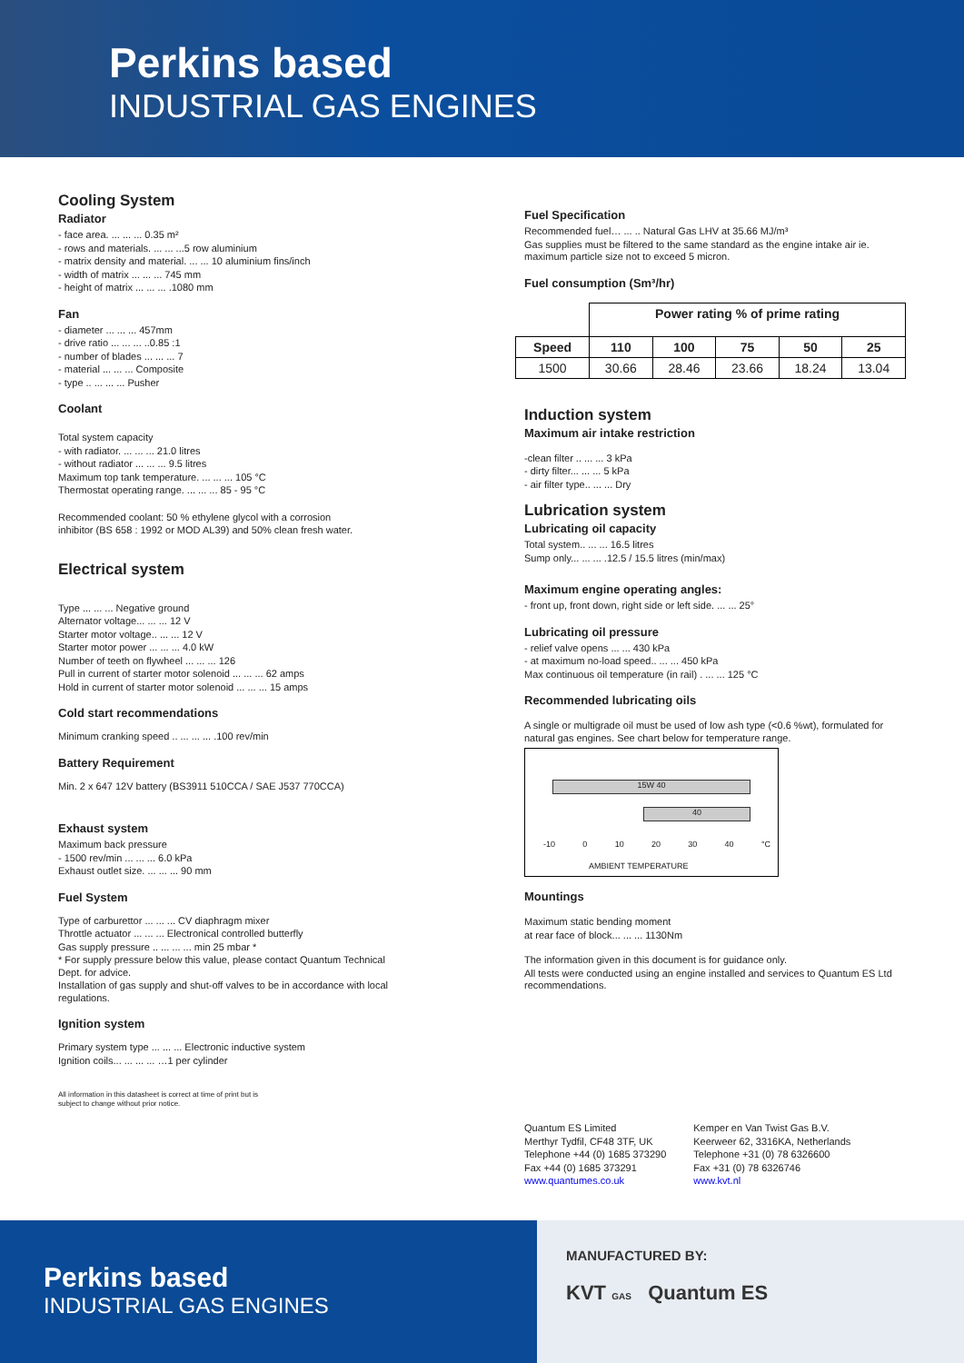Perkins based
INDUSTRIAL GAS ENGINES
Cooling System
Radiator
- face area. ... ... ... 0.35 m²
- rows and materials. ... ... ...5 row aluminium
- matrix density and material. ... ... 10 aluminium fins/inch
- width of matrix ... ... ... 745 mm
- height of matrix ... ... ... .1080 mm
Fan
- diameter ... ... ... 457mm
- drive ratio ... ... ... ..0.85 :1
- number of blades ... ... ... 7
- material ... ... ... Composite
- type .. ... ... ... Pusher
Coolant
Total system capacity
- with radiator. ... ... ... 21.0 litres
- without radiator ... ... ... 9.5 litres
Maximum top tank temperature. ... ... ... 105 °C
Thermostat operating range. ... ... ... 85 - 95 °C
Recommended coolant: 50 % ethylene glycol with a corrosion
inhibitor (BS 658 : 1992 or MOD AL39) and 50% clean fresh water.
Electrical system
Type ... ... ... Negative ground
Alternator voltage... ... ... 12 V
Starter motor voltage.. ... ... 12 V
Starter motor power ... ... ... 4.0 kW
Number of teeth on flywheel ... ... ... 126
Pull in current of starter motor solenoid ... ... ... 62 amps
Hold in current of starter motor solenoid ... ... ... 15 amps
Cold start recommendations
Minimum cranking speed .. ... ... ... .100 rev/min
Battery Requirement
Min. 2 x 647 12V battery (BS3911 510CCA / SAE J537 770CCA)
Exhaust system
Maximum back pressure
- 1500 rev/min ... ... ... 6.0 kPa
Exhaust outlet size. ... ... ... 90 mm
Fuel System
Type of carburettor ... ... ... CV diaphragm mixer
Throttle actuator ... ... ... Electronical controlled butterfly
Gas supply pressure .. ... ... ... min 25 mbar *
* For supply pressure below this value, please contact Quantum Technical Dept. for advice.
Installation of gas supply and shut-off valves to be in accordance with local regulations.
Ignition system
Primary system type ... ... ... Electronic inductive system
Ignition coils... ... ... ... …1 per cylinder
All information in this datasheet is correct at time of print but is
subject to change without prior notice.
Fuel Specification
Recommended fuel… ... .. Natural Gas LHV at 35.66 MJ/m³
Gas supplies must be filtered to the same standard as the engine intake air ie. maximum particle size not to exceed 5 micron.
Fuel consumption (Sm³/hr)
| | Power rating % of prime rating | | | | |
| --- | --- | --- | --- | --- | --- |
| Speed | 110 | 100 | 75 | 50 | 25 |
| 1500 | 30.66 | 28.46 | 23.66 | 18.24 | 13.04 |
Induction system
Maximum air intake restriction
-clean filter .. ... ... 3 kPa
- dirty filter... ... ... 5 kPa
- air filter type.. ... ... Dry
Lubrication system
Lubricating oil capacity
Total system.. ... ... 16.5 litres
Sump only... ... ... .12.5 / 15.5 litres (min/max)
Maximum engine operating angles:
- front up, front down, right side or left side. ... ... 25°
Lubricating oil pressure
- relief valve opens ... ... 430 kPa
- at maximum no-load speed.. ... ... 450 kPa
Max continuous oil temperature (in rail) . ... ... 125 °C
Recommended lubricating oils
A single or multigrade oil must be used of low ash type (<0.6 %wt), formulated for natural gas engines. See chart below for temperature range.
15W 40
40
-10 0 10 20 30 40 °C
AMBIENT TEMPERATURE
Mountings
Maximum static bending moment
at rear face of block... ... ... 1130Nm
The information given in this document is for guidance only.
All tests were conducted using an engine installed and services to Quantum ES Ltd recommendations.
Quantum ES Limited
Merthyr Tydfil, CF48 3TF, UK
Telephone +44 (0) 1685 373290
Fax +44 (0) 1685 373291
www.quantumes.co.uk
Kemper en Van Twist Gas B.V.
Keerweer 62, 3316KA, Netherlands
Telephone +31 (0) 78 6326600
Fax +31 (0) 78 6326746
www.kvt.nl
Perkins based
INDUSTRIAL GAS ENGINES
MANUFACTURED BY:
KVT GAS Quantum ES